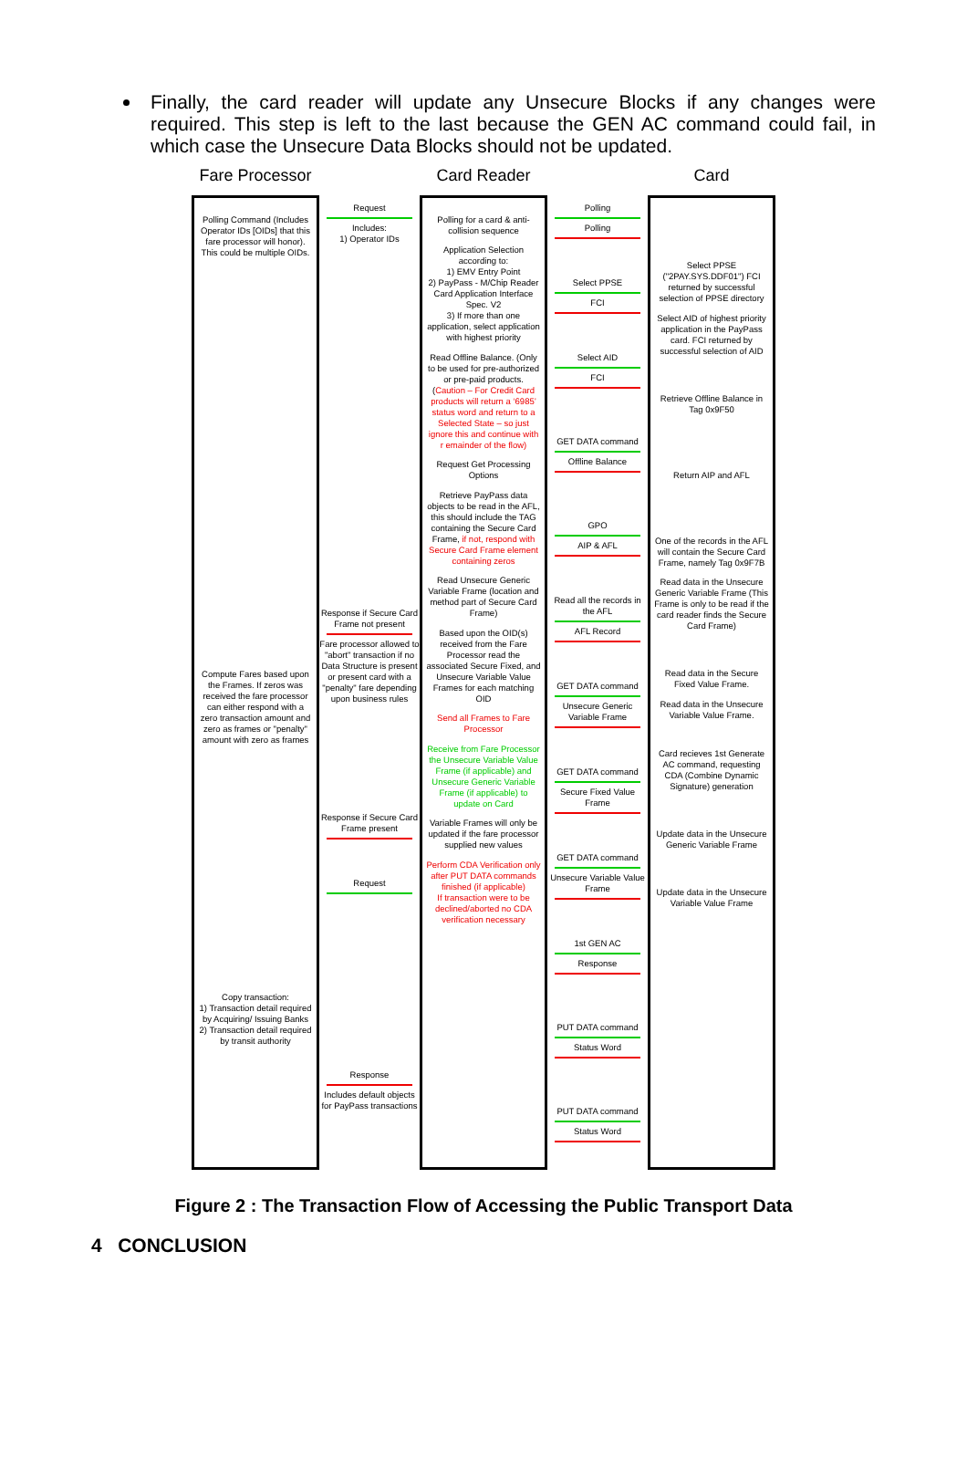Finally, the card reader will update any Unsecure Blocks if any changes were required. This step is left to the last because the GEN AC command could fail, in which case the Unsecure Data Blocks should not be updated.
Fare Processor
Polling Command (Includes Operator IDs [OIDs] that this fare processor will honor). This could be multiple OIDs.
Compute Fares based upon the Frames. If zeros was received the fare processor can either respond with a zero transaction amount and zero as frames or "penalty" amount with zero as frames
Copy transaction:
1) Transaction detail required by Acquiring/ Issuing Banks
2) Transaction detail required by transit authority
Request
Includes:
1) Operator IDs
Response if Secure Card Frame not present
Fare processor allowed to "abort" transaction if no Data Structure is present or present card with a "penalty" fare depending upon business rules
Response if Secure Card Frame present
Request
Response
Includes default objects for PayPass transactions
Card Reader
Polling for a card & anti-collision sequence
Application Selection according to:
1) EMV Entry Point
2) PayPass - M/Chip Reader Card Application Interface Spec. V2
3) If more than one application, select application with highest priority
Read Offline Balance. (Only to be used for pre-authorized or pre-paid products. (Caution – For Credit Card products will return a ‘6985’ status word and return to a Selected State – so just ignore this and continue with r emainder of the flow)
Request Get Processing Options
Retrieve PayPass data objects to be read in the AFL, this should include the TAG containing the Secure Card Frame, if not, respond with Secure Card Frame element containing zeros
Read Unsecure Generic Variable Frame (location and method part of Secure Card Frame)
Based upon the OID(s) received from the Fare Processor read the associated Secure Fixed, and Unsecure Variable Value Frames for each matching OID
Send all Frames to Fare Processor
Receive from Fare Processor the Unsecure Variable Value Frame (if applicable) and Unsecure Generic Variable Frame (if applicable) to update on Card
Variable Frames will only be updated if the fare processor supplied new values
Perform CDA Verification only after PUT DATA commands finished (if applicable)
If transaction were to be declined/aborted no CDA verification necessary
Polling
Polling
Select PPSE
FCI
Select AID
FCI
GET DATA command
Offline Balance
GPO
AIP & AFL
Read all the records in the AFL
AFL Record
GET DATA command
Unsecure Generic Variable Frame
GET DATA command
Secure Fixed Value Frame
GET DATA command
Unsecure Variable Value Frame
1st GEN AC
Response
PUT DATA command
Status Word
PUT DATA command
Status Word
Card
Select PPSE ("2PAY.SYS.DDF01") FCI returned by successful selection of PPSE directory
Select AID of highest priority application in the PayPass card. FCI returned by successful selection of AID
Retrieve Offline Balance in Tag 0x9F50
Return AIP and AFL
One of the records in the AFL will contain the Secure Card Frame, namely Tag 0x9F7B
Read data in the Unsecure Generic Variable Frame (This Frame is only to be read if the card reader finds the Secure Card Frame)
Read data in the Secure Fixed Value Frame.
Read data in the Unsecure Variable Value Frame.
Card recieves 1st Generate AC command, requesting CDA (Combine Dynamic Signature) generation
Update data in the Unsecure Generic Variable Frame
Update data in the Unsecure Variable Value Frame
Figure 2 : The Transaction Flow of Accessing the Public Transport Data
4 CONCLUSION